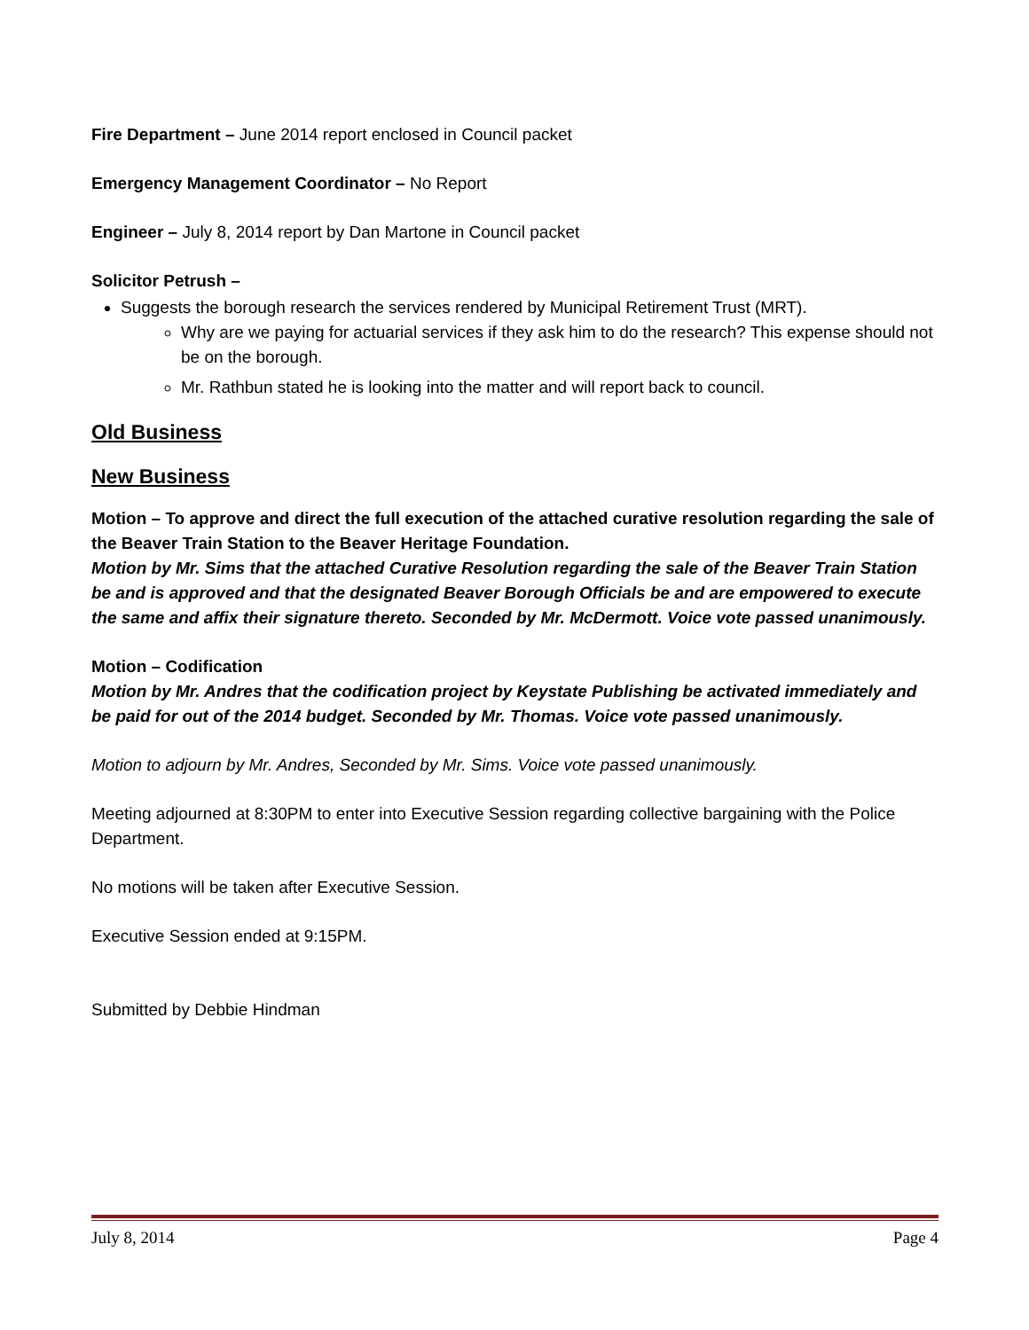Fire Department – June 2014 report enclosed in Council packet
Emergency Management Coordinator – No Report
Engineer – July 8, 2014 report by Dan Martone in Council packet
Solicitor Petrush –
Suggests the borough research the services rendered by Municipal Retirement Trust (MRT).
Why are we paying for actuarial services if they ask him to do the research? This expense should not be on the borough.
Mr. Rathbun stated he is looking into the matter and will report back to council.
Old Business
New Business
Motion – To approve and direct the full execution of the attached curative resolution regarding the sale of the Beaver Train Station to the Beaver Heritage Foundation.
Motion by Mr. Sims that the attached Curative Resolution regarding the sale of the Beaver Train Station be and is approved and that the designated Beaver Borough Officials be and are empowered to execute the same and affix their signature thereto. Seconded by Mr. McDermott. Voice vote passed unanimously.
Motion – Codification
Motion by Mr. Andres that the codification project by Keystate Publishing be activated immediately and be paid for out of the 2014 budget. Seconded by Mr. Thomas. Voice vote passed unanimously.
Motion to adjourn by Mr. Andres, Seconded by Mr. Sims. Voice vote passed unanimously.
Meeting adjourned at 8:30PM to enter into Executive Session regarding collective bargaining with the Police Department.
No motions will be taken after Executive Session.
Executive Session ended at 9:15PM.
Submitted by Debbie Hindman
July 8, 2014 Page 4